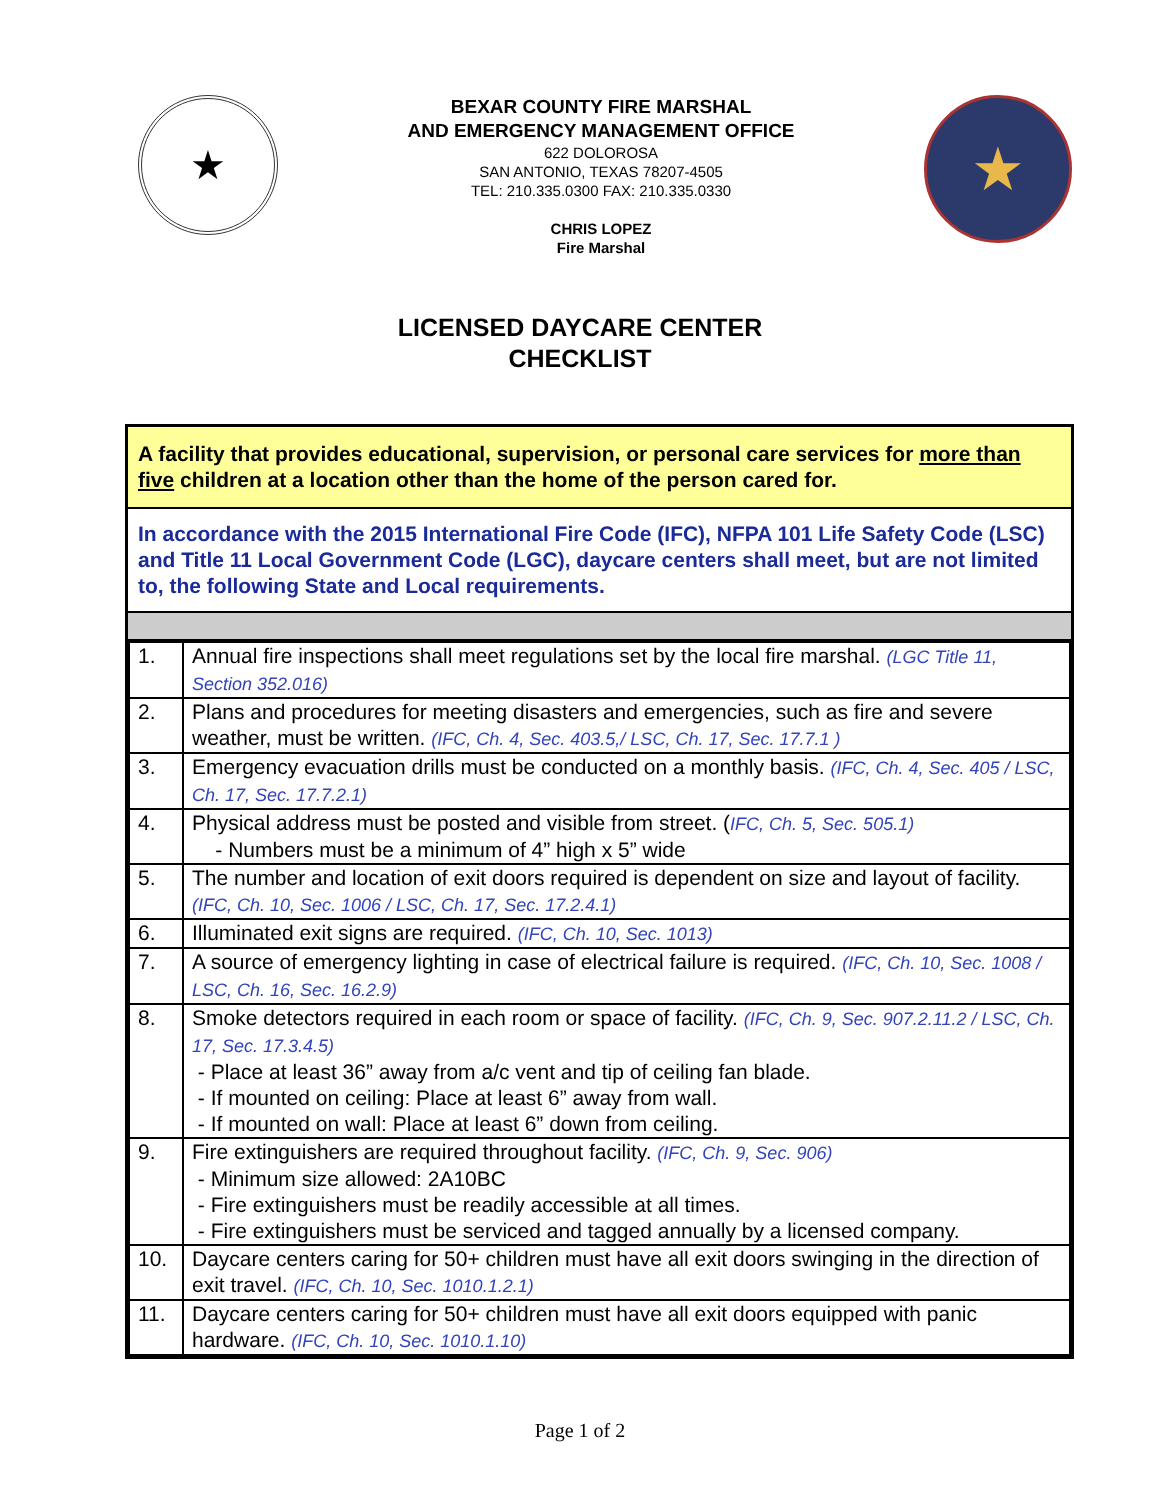★
BEXAR COUNTY FIRE MARSHAL
AND EMERGENCY MANAGEMENT OFFICE
622 DOLOROSA
SAN ANTONIO, TEXAS 78207-4505
TEL: 210.335.0300 FAX: 210.335.0330
CHRIS LOPEZ
Fire Marshal
★
LICENSED DAYCARE CENTER
CHECKLIST
A facility that provides educational, supervision, or personal care services for more than five children at a location other than the home of the person cared for.
In accordance with the 2015 International Fire Code (IFC), NFPA 101 Life Safety Code (LSC) and Title 11 Local Government Code (LGC), daycare centers shall meet, but are not limited to, the following State and Local requirements.
| 1. | Annual fire inspections shall meet regulations set by the local fire marshal. (LGC Title 11, Section 352.016) |
| 2. | Plans and procedures for meeting disasters and emergencies, such as fire and severe weather, must be written. (IFC, Ch. 4, Sec. 403.5,/ LSC, Ch. 17, Sec. 17.7.1 ) |
| 3. | Emergency evacuation drills must be conducted on a monthly basis. (IFC, Ch. 4, Sec. 405 / LSC, Ch. 17, Sec. 17.7.2.1) |
| 4. | Physical address must be posted and visible from street. ( IFC, Ch. 5, Sec. 505.1) - Numbers must be a minimum of 4” high x 5” wide |
| 5. | The number and location of exit doors required is dependent on size and layout of facility. (IFC, Ch. 10, Sec. 1006 / LSC, Ch. 17, Sec. 17.2.4.1) |
| 6. | Illuminated exit signs are required. (IFC, Ch. 10, Sec. 1013) |
| 7. | A source of emergency lighting in case of electrical failure is required. (IFC, Ch. 10, Sec. 1008 / LSC, Ch. 16, Sec. 16.2.9) |
| 8. | Smoke detectors required in each room or space of facility. (IFC, Ch. 9, Sec. 907.2.11.2 / LSC, Ch. 17, Sec. 17.3.4.5) - Place at least 36” away from a/c vent and tip of ceiling fan blade. - If mounted on ceiling: Place at least 6” away from wall. - If mounted on wall: Place at least 6” down from ceiling. |
| 9. | Fire extinguishers are required throughout facility. (IFC, Ch. 9, Sec. 906) - Minimum size allowed: 2A10BC - Fire extinguishers must be readily accessible at all times. - Fire extinguishers must be serviced and tagged annually by a licensed company. |
| 10. | Daycare centers caring for 50+ children must have all exit doors swinging in the direction of exit travel. (IFC, Ch. 10, Sec. 1010.1.2.1) |
| 11. | Daycare centers caring for 50+ children must have all exit doors equipped with panic hardware. (IFC, Ch. 10, Sec. 1010.1.10) |
Page 1 of 2